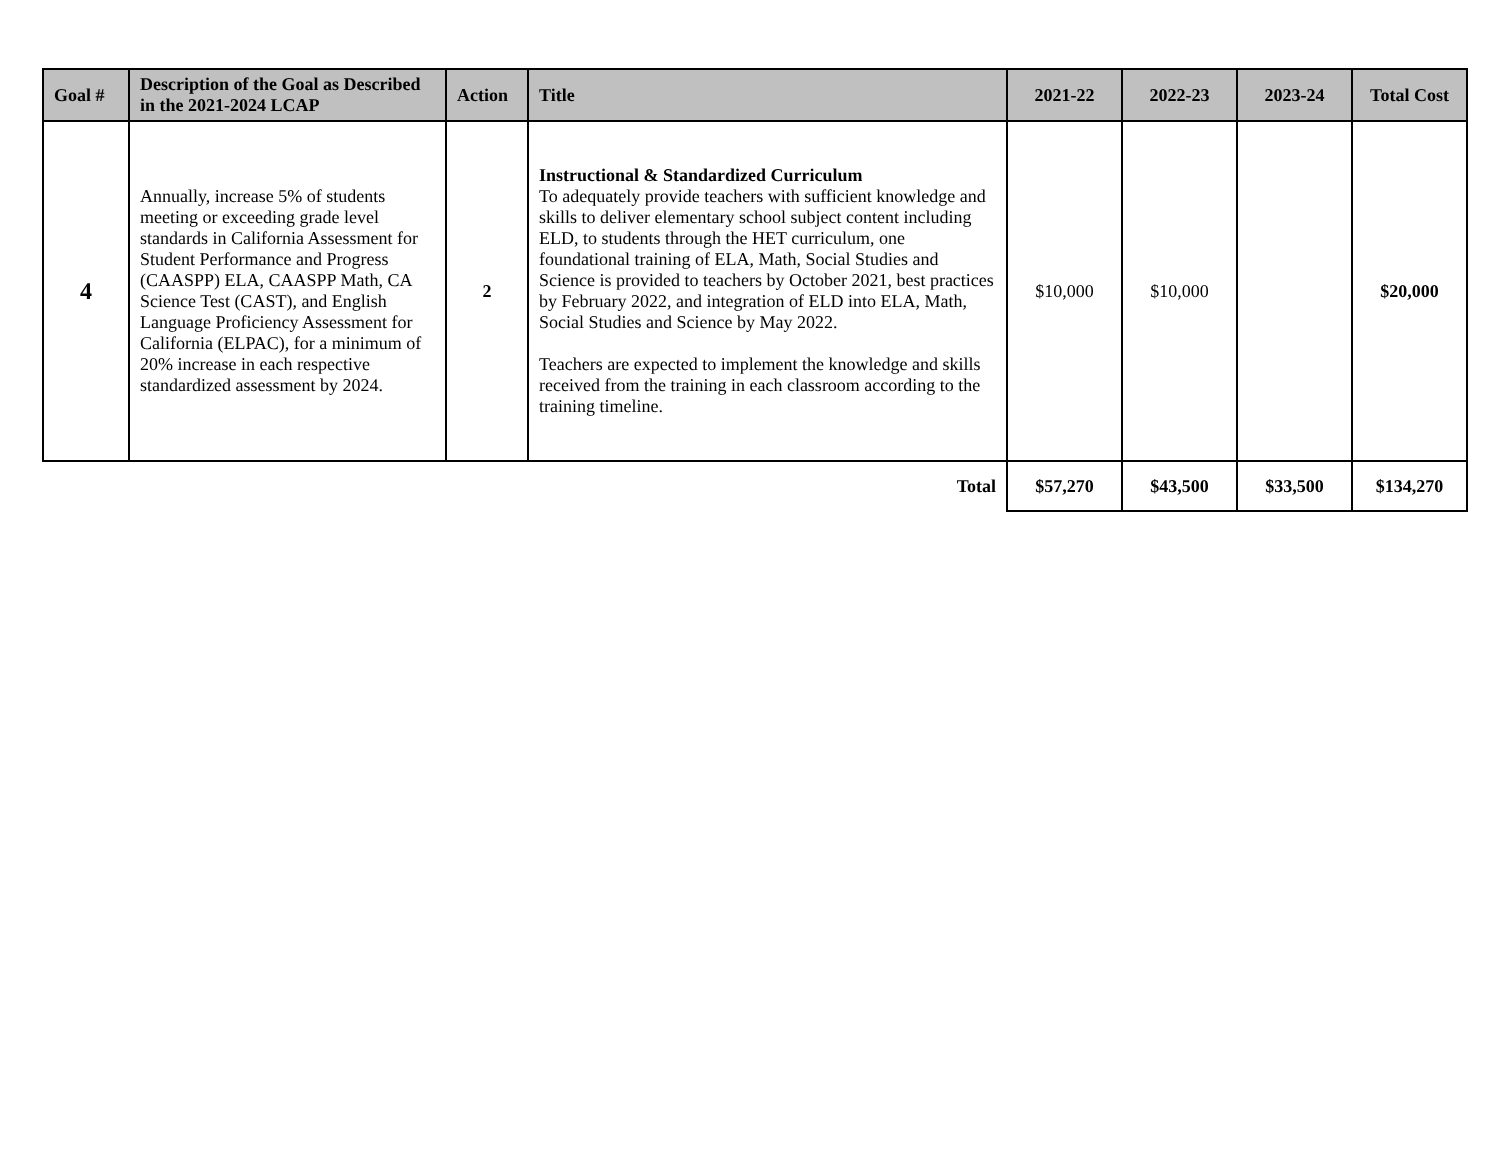| Goal # | Description of the Goal as Described in the 2021-2024 LCAP | Action | Title | 2021-22 | 2022-23 | 2023-24 | Total Cost |
| --- | --- | --- | --- | --- | --- | --- | --- |
| 4 | Annually, increase 5% of students meeting or exceeding grade level standards in California Assessment for Student Performance and Progress (CAASPP) ELA, CAASPP Math, CA Science Test (CAST), and English Language Proficiency Assessment for California (ELPAC), for a minimum of 20% increase in each respective standardized assessment by 2024. | 2 | Instructional & Standardized Curriculum To adequately provide teachers with sufficient knowledge and skills to deliver elementary school subject content including ELD, to students through the HET curriculum, one foundational training of ELA, Math, Social Studies and Science is provided to teachers by October 2021, best practices by February 2022, and integration of ELD into ELA, Math, Social Studies and Science by May 2022. Teachers are expected to implement the knowledge and skills received from the training in each classroom according to the training timeline. | $10,000 | $10,000 | | $20,000 |
| Total | | | | $57,270 | $43,500 | $33,500 | $134,270 |